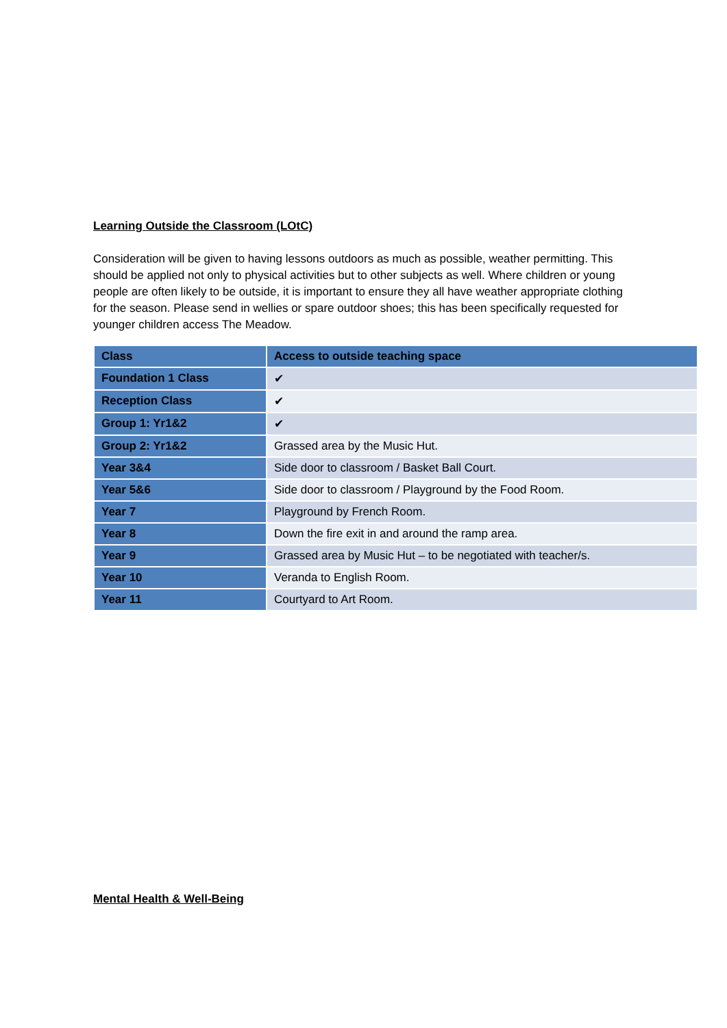Learning Outside the Classroom (LOtC)
Consideration will be given to having lessons outdoors as much as possible, weather permitting. This should be applied not only to physical activities but to other subjects as well. Where children or young people are often likely to be outside, it is important to ensure they all have weather appropriate clothing for the season. Please send in wellies or spare outdoor shoes; this has been specifically requested for younger children access The Meadow.
| Class | Access to outside teaching space |
| --- | --- |
| Foundation 1 Class | ✔ |
| Reception Class | ✔ |
| Group 1: Yr1&2 | ✔ |
| Group 2: Yr1&2 | Grassed area by the Music Hut. |
| Year 3&4 | Side door to classroom / Basket Ball Court. |
| Year 5&6 | Side door to classroom / Playground by the Food Room. |
| Year 7 | Playground by French Room. |
| Year 8 | Down the fire exit in and around the ramp area. |
| Year 9 | Grassed area by Music Hut – to be negotiated with teacher/s. |
| Year 10 | Veranda to English Room. |
| Year 11 | Courtyard to Art Room. |
Mental Health & Well-Being